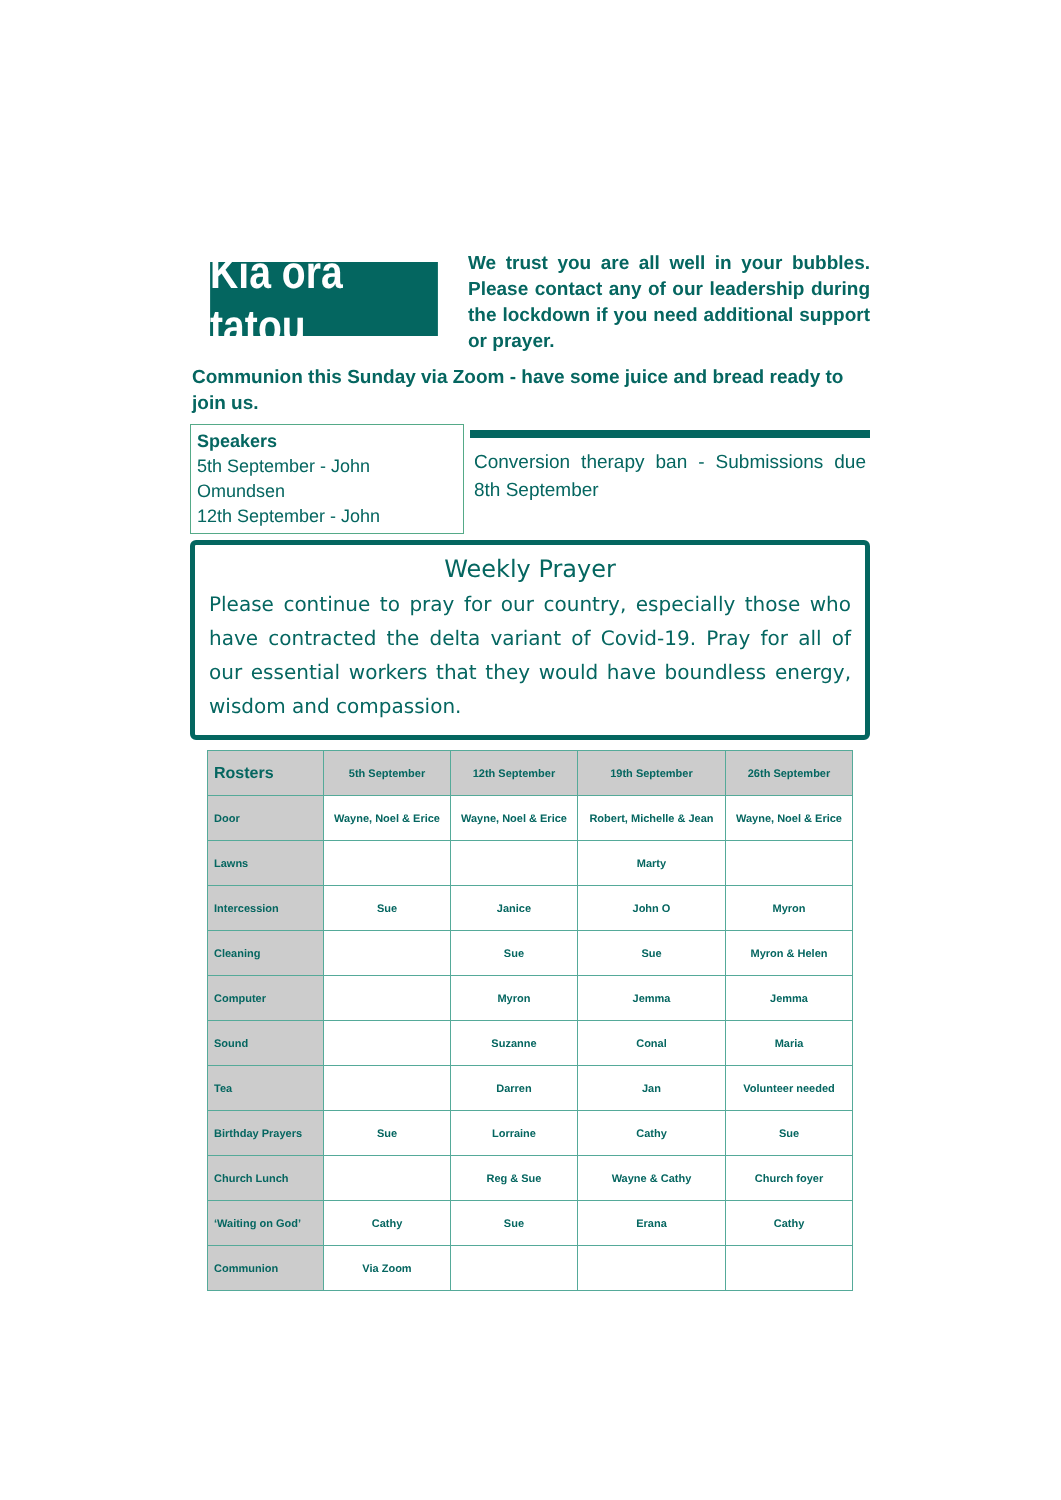Kia ora tatou
We trust you are all well in your bubbles. Please contact any of our leadership during the lockdown if you need additional support or prayer.
Communion this Sunday via Zoom - have some juice and bread ready to join us.
Speakers
5th September - John Omundsen
12th September - John
Conversion therapy ban - Submissions due 8th September
Weekly Prayer
Please continue to pray for our country, especially those who have contracted the delta variant of Covid-19. Pray for all of our essential workers that they would have boundless energy, wisdom and compassion.
| Rosters | 5th September | 12th September | 19th September | 26th September |
| --- | --- | --- | --- | --- |
| Door | Wayne, Noel & Erice | Wayne, Noel & Erice | Robert, Michelle & Jean | Wayne, Noel & Erice |
| Lawns | | | Marty | |
| Intercession | Sue | Janice | John O | Myron |
| Cleaning | | Sue | Sue | Myron & Helen |
| Computer | | Myron | Jemma | Jemma |
| Sound | | Suzanne | Conal | Maria |
| Tea | | Darren | Jan | Volunteer needed |
| Birthday Prayers | Sue | Lorraine | Cathy | Sue |
| Church Lunch | | Reg & Sue | Wayne & Cathy | Church foyer |
| ‘Waiting on God’ | Cathy | Sue | Erana | Cathy |
| Communion | Via Zoom | | | |